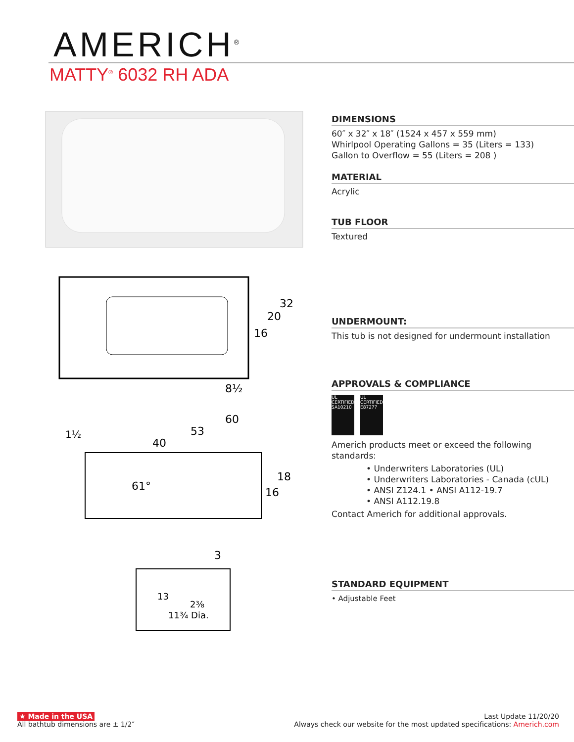AMERICH<sup>®</sup>
MATTY<sup>®</sup> 6032 RH ADA
32
20
16
8½
60
53
40
1½
61°
18
16
3
13
2⅜
11¾ Dia.
DIMENSIONS
60″ x 32″ x 18″ (1524 x 457 x 559 mm)
Whirlpool Operating Gallons = 35 (Liters = 133)
Gallon to Overflow = 55 (Liters = 208 )
MATERIAL
Acrylic
TUB FLOOR
Textured
UNDERMOUNT:
This tub is not designed for undermount installation
APPROVALS & COMPLIANCE
UL CERTIFIED SA10210
UL CERTIFIED E87277
Americh products meet or exceed the following standards:
• Underwriters Laboratories (UL)
• Underwriters Laboratories - Canada (cUL)
• ANSI Z124.1 • ANSI A112-19.7
• ANSI A112.19.8
Contact Americh for additional approvals.
STANDARD EQUIPMENT
• Adjustable Feet
★ Made in the USA
All bathtub dimensions are ± 1/2″
Last Update 11/20/20
Always check our website for the most updated specifications: Americh.com